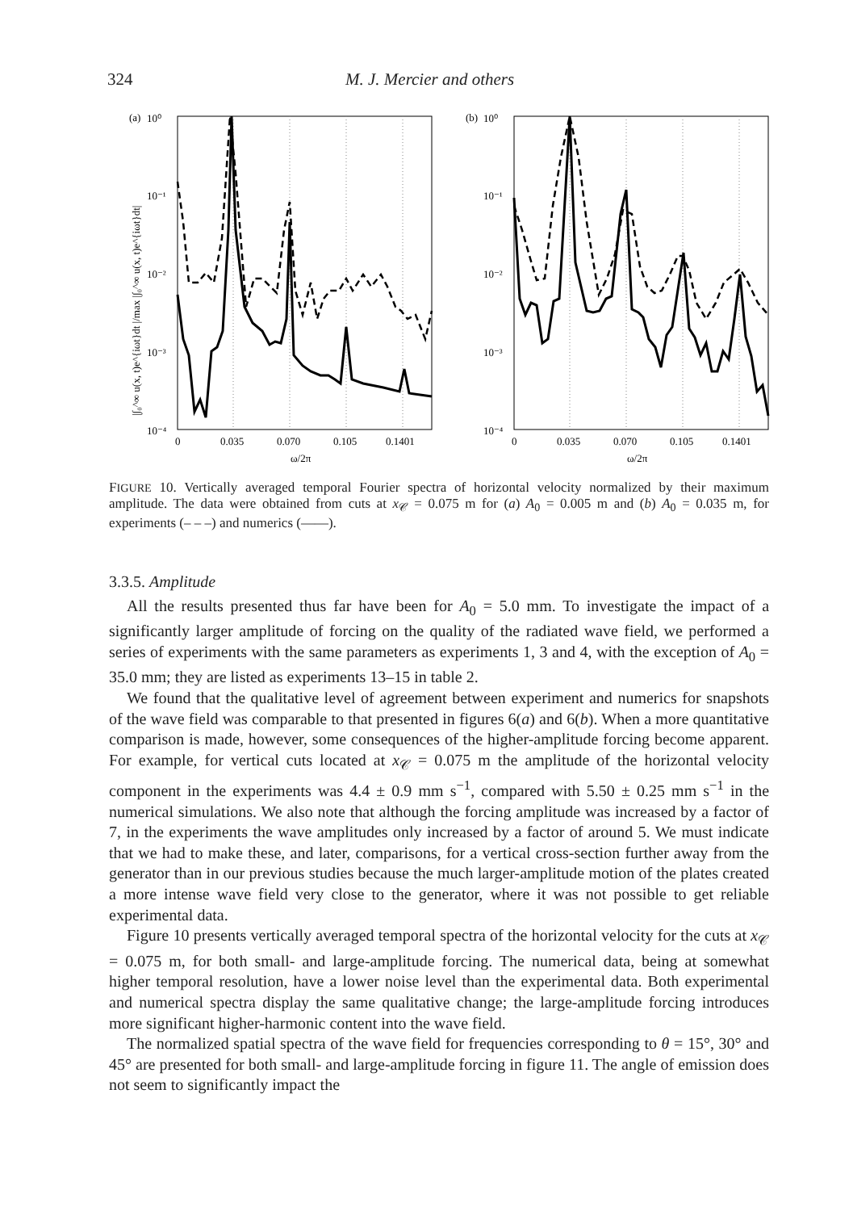324 M. J. Mercier and others
(a)
10⁰
10⁻¹
10⁻²
10⁻³
10⁻⁴
0
0.035
0.070
0.105
0.1401
ω/2π
|∫₀^∞ u(x, t)e^{iωt}dt |/max |∫₀^∞ u(x, t)e^{iωt}dt|
(b)
10⁰
10⁻¹
10⁻²
10⁻³
10⁻⁴
0
0.035
0.070
0.105
0.1401
ω/2π
FIGURE 10. Vertically averaged temporal Fourier spectra of horizontal velocity normalized by their maximum amplitude. The data were obtained from cuts at x<sub>𝒞</sub> = 0.075 m for (a) A<sub>0</sub> = 0.005 m and (b) A<sub>0</sub> = 0.035 m, for experiments (– – –) and numerics (——).
3.3.5. Amplitude
All the results presented thus far have been for A<sub>0</sub> = 5.0 mm. To investigate the impact of a significantly larger amplitude of forcing on the quality of the radiated wave field, we performed a series of experiments with the same parameters as experiments 1, 3 and 4, with the exception of A<sub>0</sub> = 35.0 mm; they are listed as experiments 13–15 in table 2.
We found that the qualitative level of agreement between experiment and numerics for snapshots of the wave field was comparable to that presented in figures 6(a) and 6(b). When a more quantitative comparison is made, however, some consequences of the higher-amplitude forcing become apparent. For example, for vertical cuts located at x<sub>𝒞</sub> = 0.075 m the amplitude of the horizontal velocity component in the experiments was 4.4 ± 0.9 mm s<sup>−1</sup>, compared with 5.50 ± 0.25 mm s<sup>−1</sup> in the numerical simulations. We also note that although the forcing amplitude was increased by a factor of 7, in the experiments the wave amplitudes only increased by a factor of around 5. We must indicate that we had to make these, and later, comparisons, for a vertical cross-section further away from the generator than in our previous studies because the much larger-amplitude motion of the plates created a more intense wave field very close to the generator, where it was not possible to get reliable experimental data.
Figure 10 presents vertically averaged temporal spectra of the horizontal velocity for the cuts at x<sub>𝒞</sub> = 0.075 m, for both small- and large-amplitude forcing. The numerical data, being at somewhat higher temporal resolution, have a lower noise level than the experimental data. Both experimental and numerical spectra display the same qualitative change; the large-amplitude forcing introduces more significant higher-harmonic content into the wave field.
The normalized spatial spectra of the wave field for frequencies corresponding to θ = 15°, 30° and 45° are presented for both small- and large-amplitude forcing in figure 11. The angle of emission does not seem to significantly impact the